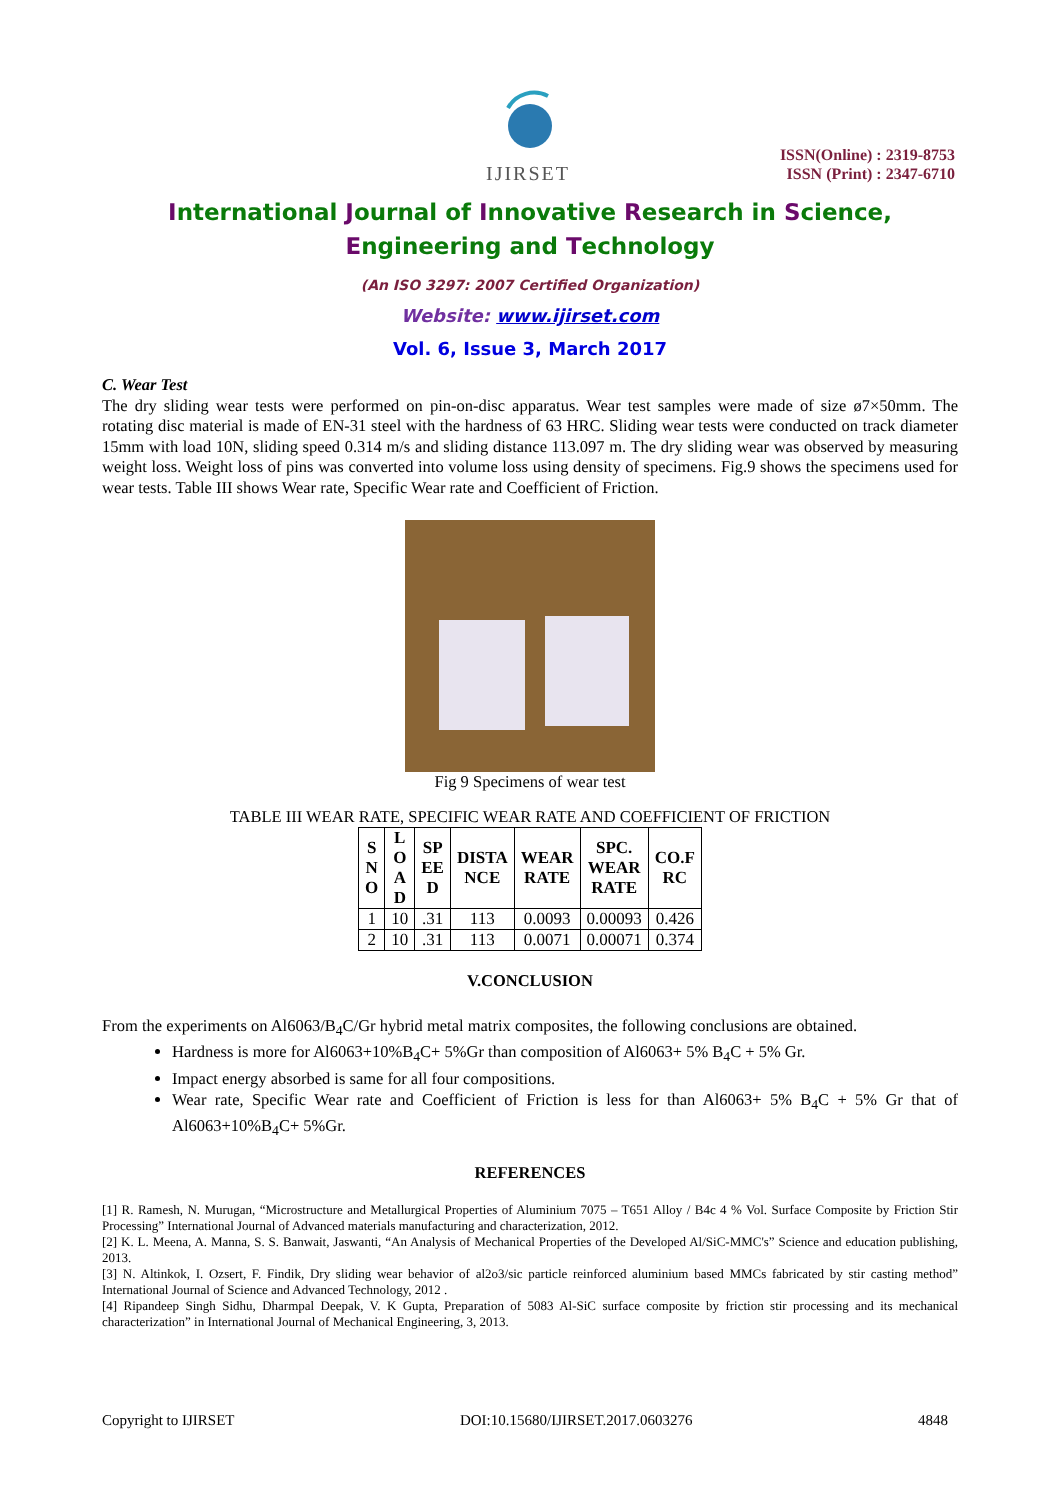IJIRSET
ISSN(Online) : 2319-8753
ISSN (Print) : 2347-6710
International Journal of Innovative Research in Science,
Engineering and Technology
(An ISO 3297: 2007 Certified Organization)
Website: www.ijirset.com
Vol. 6, Issue 3, March 2017
C. Wear Test
The dry sliding wear tests were performed on pin-on-disc apparatus. Wear test samples were made of size ø7×50mm. The rotating disc material is made of EN-31 steel with the hardness of 63 HRC. Sliding wear tests were conducted on track diameter 15mm with load 10N, sliding speed 0.314 m/s and sliding distance 113.097 m. The dry sliding wear was observed by measuring weight loss. Weight loss of pins was converted into volume loss using density of specimens. Fig.9 shows the specimens used for wear tests. Table III shows Wear rate, Specific Wear rate and Coefficient of Friction.
Fig 9 Specimens of wear test
TABLE III WEAR RATE, SPECIFIC WEAR RATE AND COEFFICIENT OF FRICTION
| S N O | L O A D | SP EE D | DISTA NCE | WEAR RATE | SPC. WEAR RATE | CO.F RC |
| --- | --- | --- | --- | --- | --- | --- |
| 1 | 10 | .31 | 113 | 0.0093 | 0.00093 | 0.426 |
| 2 | 10 | .31 | 113 | 0.0071 | 0.00071 | 0.374 |
V.CONCLUSION
From the experiments on Al6063/B<sub>4</sub>C/Gr hybrid metal matrix composites, the following conclusions are obtained.
Hardness is more for Al6063+10%B<sub>4</sub>C+ 5%Gr than composition of Al6063+ 5% B<sub>4</sub>C + 5% Gr.
Impact energy absorbed is same for all four compositions.
Wear rate, Specific Wear rate and Coefficient of Friction is less for than Al6063+ 5% B<sub>4</sub>C + 5% Gr that of Al6063+10%B<sub>4</sub>C+ 5%Gr.
REFERENCES
[1] R. Ramesh, N. Murugan, “Microstructure and Metallurgical Properties of Aluminium 7075 – T651 Alloy / B4c 4 % Vol. Surface Composite by Friction Stir Processing” International Journal of Advanced materials manufacturing and characterization, 2012.
[2] K. L. Meena, A. Manna, S. S. Banwait, Jaswanti, “An Analysis of Mechanical Properties of the Developed Al/SiC-MMC's” Science and education publishing, 2013.
[3] N. Altinkok, I. Ozsert, F. Findik, Dry sliding wear behavior of al2o3/sic particle reinforced aluminium based MMCs fabricated by stir casting method” International Journal of Science and Advanced Technology, 2012 .
[4] Ripandeep Singh Sidhu, Dharmpal Deepak, V. K Gupta, Preparation of 5083 Al-SiC surface composite by friction stir processing and its mechanical characterization” in International Journal of Mechanical Engineering, 3, 2013.
Copyright to IJIRSET DOI:10.15680/IJIRSET.2017.0603276 4848